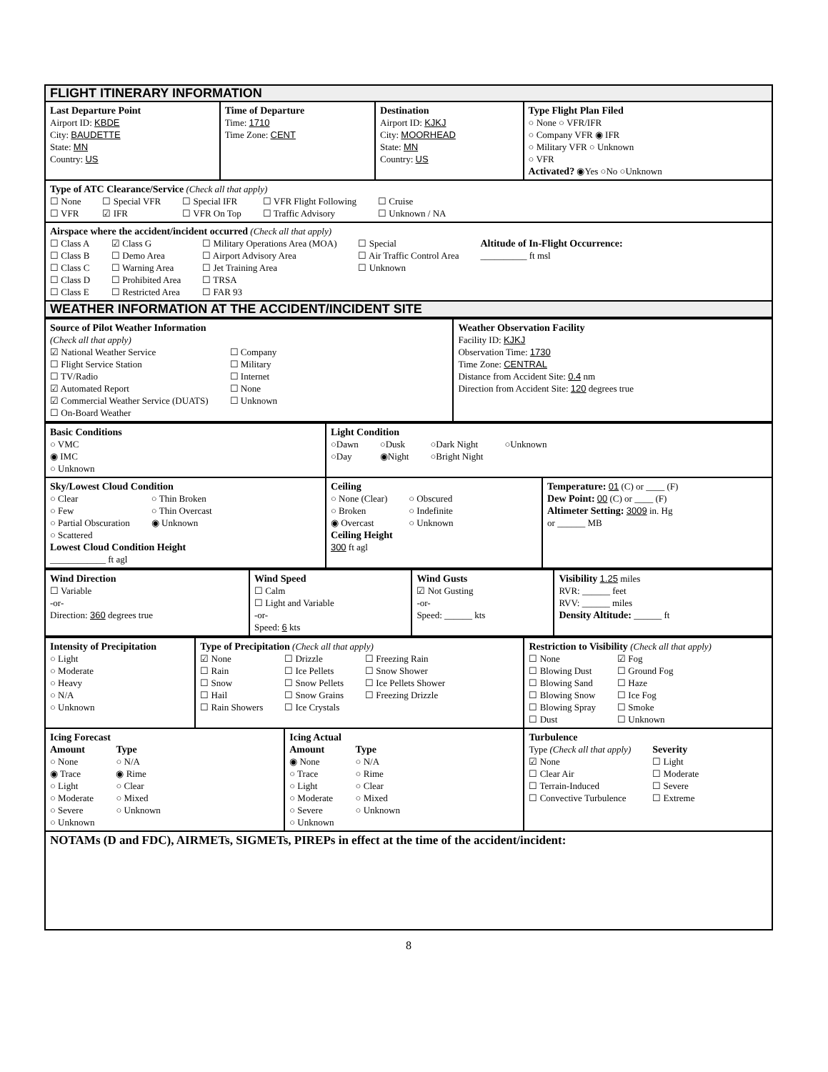| FLIGHT ITINERARY INFORMATION | | | |
| Last Departure Point Airport ID: KBDE City: BAUDETTE State: MN Country: US | Time of Departure Time: 1710 Time Zone: CENT | Destination Airport ID: KJKJ City: MOORHEAD State: MN Country: US | Type Flight Plan Filed ○ None ○ VFR/IFR ○ Company VFR ◉ IFR ○ Military VFR ○ Unknown ○ VFR Activated? ◉Yes ○No ○Unknown |
| Type of ATC Clearance/Service (Check all that apply) ☐ None ☐ VFR ☐ Special VFR ☑ IFR ☐ Special IFR ☐ VFR On Top ☐ VFR Flight Following ☐ Traffic Advisory ☐ Cruise ☐ Unknown / NA | | | |
| Airspace where the accident/incident occurred (Check all that apply) ☐ Class A ☐ Class B ☐ Class C ☐ Class D ☐ Class E ☑ Class G ☐ Demo Area ☐ Warning Area ☐ Prohibited Area ☐ Restricted Area ☐ Military Operations Area (MOA) ☐ Airport Advisory Area ☐ Jet Training Area ☐ TRSA ☐ FAR 93 ☐ Special ☐ Air Traffic Control Area ☐ Unknown Altitude of In-Flight Occurrence: __________ ft msl | | | |
| WEATHER INFORMATION AT THE ACCIDENT/INCIDENT SITE | | | |
| Source of Pilot Weather Information (Check all that apply) ☑ National Weather Service ☐ Flight Service Station ☐ TV/Radio ☑ Automated Report ☑ Commercial Weather Service (DUATS) ☐ On-Board Weather ☐ Company ☐ Military ☐ Internet ☐ None ☐ Unknown | Weather Observation Facility Facility ID: KJKJ Observation Time: 1730 Time Zone: CENTRAL Distance from Accident Site: 0.4 nm Direction from Accident Site: 120 degrees true |
| Basic Conditions ○ VMC ◉ IMC ○ Unknown | Light Condition ○Dawn ○Day ○Dusk ◉Night ○Dark Night ○Bright Night ○Unknown | |
| Sky/Lowest Cloud Condition ○ Clear ○ Few ○ Partial Obscuration ○ Scattered ○ Thin Broken ○ Thin Overcast ◉ Unknown Lowest Cloud Condition Height ____________ ft agl | Ceiling ○ None (Clear) ○ Broken ◉ Overcast ○ Obscured ○ Indefinite ○ Unknown Ceiling Height 300 ft agl | Temperature: 01 (C) or ____ (F) Dew Point: 00 (C) or ____ (F) Altimeter Setting: 3009 in. Hg or ______ MB |
| Wind Direction ☐ Variable -or- Direction: 360 degrees true | Wind Speed ☐ Calm ☐ Light and Variable -or- Speed: 6 kts | Wind Gusts ☑ Not Gusting -or- Speed: ______ kts | Visibility 1.25 miles RVR: ______ feet RVV: ______ miles Density Altitude: ______ ft |
| Intensity of Precipitation ○ Light ○ Moderate ○ Heavy ○ N/A ○ Unknown | Type of Precipitation (Check all that apply) ☑ None ☐ Rain ☐ Snow ☐ Hail ☐ Rain Showers ☐ Drizzle ☐ Ice Pellets ☐ Snow Pellets ☐ Snow Grains ☐ Ice Crystals ☐ Freezing Rain ☐ Snow Shower ☐ Ice Pellets Shower ☐ Freezing Drizzle | Restriction to Visibility (Check all that apply) ☐ None ☐ Blowing Dust ☐ Blowing Sand ☐ Blowing Snow ☐ Blowing Spray ☐ Dust ☑ Fog ☐ Ground Fog ☐ Haze ☐ Ice Fog ☐ Smoke ☐ Unknown |
| / Icing Forecast Amount ○ None ◉ Trace ○ Light ○ Moderate ○ Severe ○ Unknown Type ○ N/A ◉ Rime ○ Clear ○ Mixed ○ Unknown / Icing Actual Amount ◉ None ○ Trace ○ Light ○ Moderate ○ Severe ○ Unknown Type ○ N/A ○ Rime ○ Clear ○ Mixed ○ Unknown / | | Turbulence Type (Check all that apply) ☑ None ☐ Clear Air ☐ Terrain-Induced ☐ Convective Turbulence Severity ☐ Light ☐ Moderate ☐ Severe ☐ Extreme |
| NOTAMs (D and FDC), AIRMETs, SIGMETs, PIREPs in effect at the time of the accident/incident: | | |
8